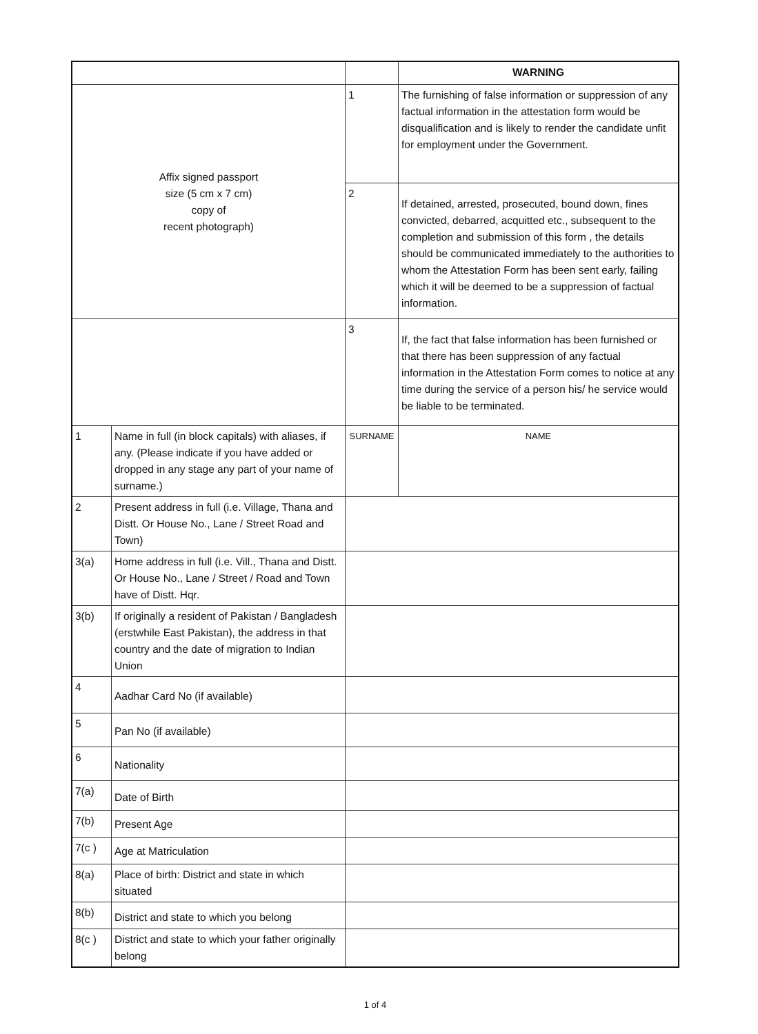| | | | WARNING | |
| Affix signed passport size (5 cm x 7 cm) copy of recent photograph) | | 1 | The furnishing of false information or suppression of any factual information in the attestation form would be disqualification and is likely to render the candidate unfit for employment under the Government. | |
| | | 2 | If detained, arrested, prosecuted, bound down, fines convicted, debarred, acquitted etc., subsequent to the completion and submission of this form , the details should be communicated immediately to the authorities to whom the Attestation Form has been sent early, failing which it will be deemed to be a suppression of factual information. | |
| | | 3 | If, the fact that false information has been furnished or that there has been suppression of any factual information in the Attestation Form comes to notice at any time during the service of a person his/ he service would be liable to be terminated. | |
| 1 | Name in full (in block capitals) with aliases, if any. (Please indicate if you have added or dropped in any stage any part of your name of surname.) | SURNAME | | NAME |
| 2 | Present address in full (i.e. Village, Thana and Distt. Or House No., Lane / Street Road and Town) | | | |
| 3(a) | Home address in full (i.e. Vill., Thana and Distt. Or House No., Lane / Street / Road and Town have of Distt. Hqr. | | | |
| 3(b) | If originally a resident of Pakistan / Bangladesh (erstwhile East Pakistan), the address in that country and the date of migration to Indian Union | | | |
| 4 | Aadhar Card No (if available) | | | |
| 5 | Pan No (if available) | | | |
| 6 | Nationality | | | |
| 7(a) | Date of Birth | | | |
| 7(b) | Present Age | | | |
| 7(c ) | Age at Matriculation | | | |
| 8(a) | Place of birth: District and state in which situated | | | |
| 8(b) | District and state to which you belong | | | |
| 8(c ) | District and state to which your father originally belong | | | |
1 of 4